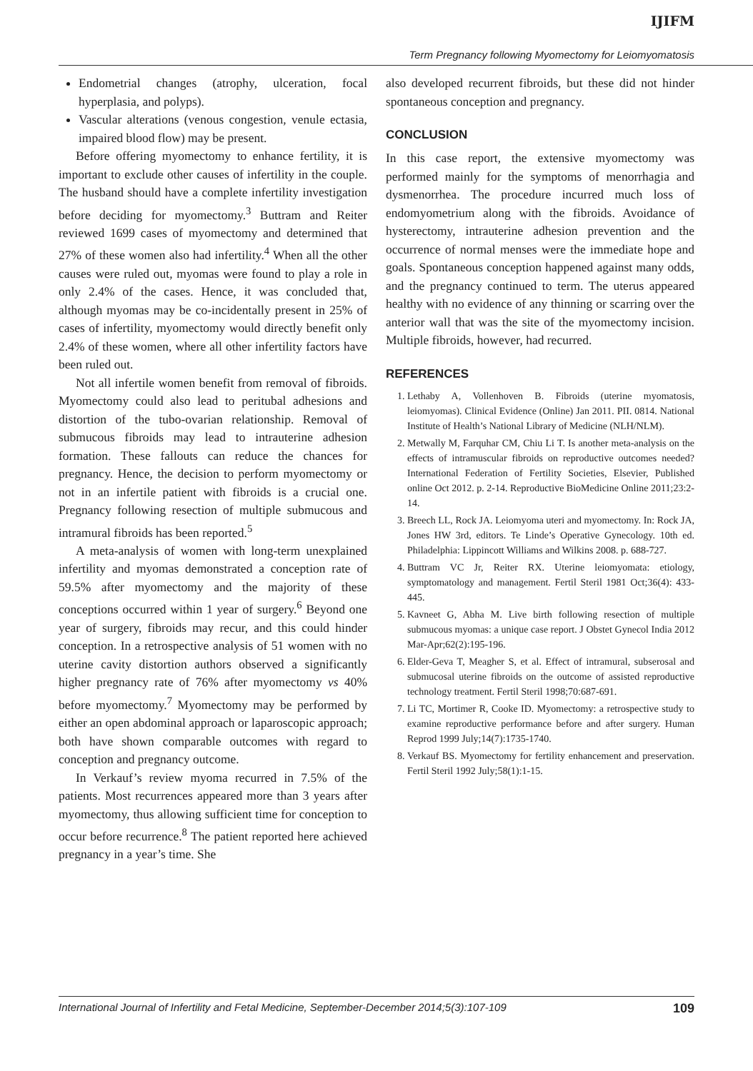IJIFM
Term Pregnancy following Myomectomy for Leiomyomatosis
Endometrial changes (atrophy, ulceration, focal hyperplasia, and polyps).
Vascular alterations (venous congestion, venule ectasia, impaired blood flow) may be present.
Before offering myomectomy to enhance fertility, it is important to exclude other causes of infertility in the couple. The husband should have a complete infertility investigation before deciding for myomectomy.<sup>3</sup> Buttram and Reiter reviewed 1699 cases of myomectomy and determined that 27% of these women also had infertility.<sup>4</sup> When all the other causes were ruled out, myomas were found to play a role in only 2.4% of the cases. Hence, it was concluded that, although myomas may be co-incidentally present in 25% of cases of infertility, myomectomy would directly benefit only 2.4% of these women, where all other infertility factors have been ruled out.
Not all infertile women benefit from removal of fibroids. Myomectomy could also lead to peritubal adhesions and distortion of the tubo-ovarian relationship. Removal of submucous fibroids may lead to intrauterine adhesion formation. These fallouts can reduce the chances for pregnancy. Hence, the decision to perform myomectomy or not in an infertile patient with fibroids is a crucial one. Pregnancy following resection of multiple submucous and intramural fibroids has been reported.<sup>5</sup>
A meta-analysis of women with long-term unexplained infertility and myomas demonstrated a conception rate of 59.5% after myomectomy and the majority of these conceptions occurred within 1 year of surgery.<sup>6</sup> Beyond one year of surgery, fibroids may recur, and this could hinder conception. In a retrospective analysis of 51 women with no uterine cavity distortion authors observed a significantly higher pregnancy rate of 76% after myomectomy vs 40% before myomectomy.<sup>7</sup> Myomectomy may be performed by either an open abdominal approach or laparoscopic approach; both have shown comparable outcomes with regard to conception and pregnancy outcome.
In Verkauf’s review myoma recurred in 7.5% of the patients. Most recurrences appeared more than 3 years after myomectomy, thus allowing sufficient time for conception to occur before recurrence.<sup>8</sup> The patient reported here achieved pregnancy in a year’s time. She
also developed recurrent fibroids, but these did not hinder spontaneous conception and pregnancy.
CONCLUSION
In this case report, the extensive myomectomy was performed mainly for the symptoms of menorrhagia and dysmenorrhea. The procedure incurred much loss of endomyometrium along with the fibroids. Avoidance of hysterectomy, intrauterine adhesion prevention and the occurrence of normal menses were the immediate hope and goals. Spontaneous conception happened against many odds, and the pregnancy continued to term. The uterus appeared healthy with no evidence of any thinning or scarring over the anterior wall that was the site of the myomectomy incision. Multiple fibroids, however, had recurred.
REFERENCES
1. Lethaby A, Vollenhoven B. Fibroids (uterine myomatosis, leiomyomas). Clinical Evidence (Online) Jan 2011. PII. 0814. National Institute of Health’s National Library of Medicine (NLH/NLM).
2. Metwally M, Farquhar CM, Chiu Li T. Is another meta-analysis on the effects of intramuscular fibroids on reproductive outcomes needed? International Federation of Fertility Societies, Elsevier, Published online Oct 2012. p. 2-14. Reproductive BioMedicine Online 2011;23:2-14.
3. Breech LL, Rock JA. Leiomyoma uteri and myomectomy. In: Rock JA, Jones HW 3rd, editors. Te Linde’s Operative Gynecology. 10th ed. Philadelphia: Lippincott Williams and Wilkins 2008. p. 688-727.
4. Buttram VC Jr, Reiter RX. Uterine leiomyomata: etiology, symptomatology and management. Fertil Steril 1981 Oct;36(4): 433-445.
5. Kavneet G, Abha M. Live birth following resection of multiple submucous myomas: a unique case report. J Obstet Gynecol India 2012 Mar-Apr;62(2):195-196.
6. Elder-Geva T, Meagher S, et al. Effect of intramural, subserosal and submucosal uterine fibroids on the outcome of assisted reproductive technology treatment. Fertil Steril 1998;70:687-691.
7. Li TC, Mortimer R, Cooke ID. Myomectomy: a retrospective study to examine reproductive performance before and after surgery. Human Reprod 1999 July;14(7):1735-1740.
8. Verkauf BS. Myomectomy for fertility enhancement and preservation. Fertil Steril 1992 July;58(1):1-15.
International Journal of Infertility and Fetal Medicine, September-December 2014;5(3):107-109 109